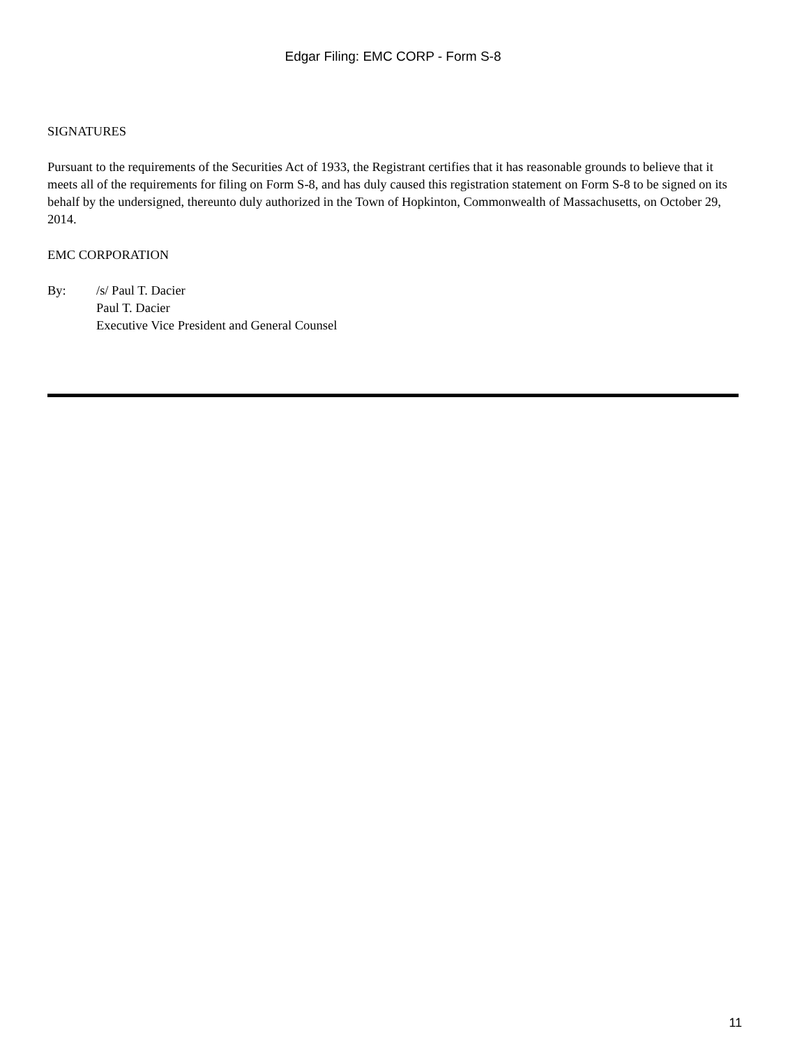Edgar Filing: EMC CORP - Form S-8
SIGNATURES
Pursuant to the requirements of the Securities Act of 1933, the Registrant certifies that it has reasonable grounds to believe that it meets all of the requirements for filing on Form S-8, and has duly caused this registration statement on Form S-8 to be signed on its behalf by the undersigned, thereunto duly authorized in the Town of Hopkinton, Commonwealth of Massachusetts, on October 29, 2014.
EMC CORPORATION
By: /s/ Paul T. Dacier
Paul T. Dacier
Executive Vice President and General Counsel
11